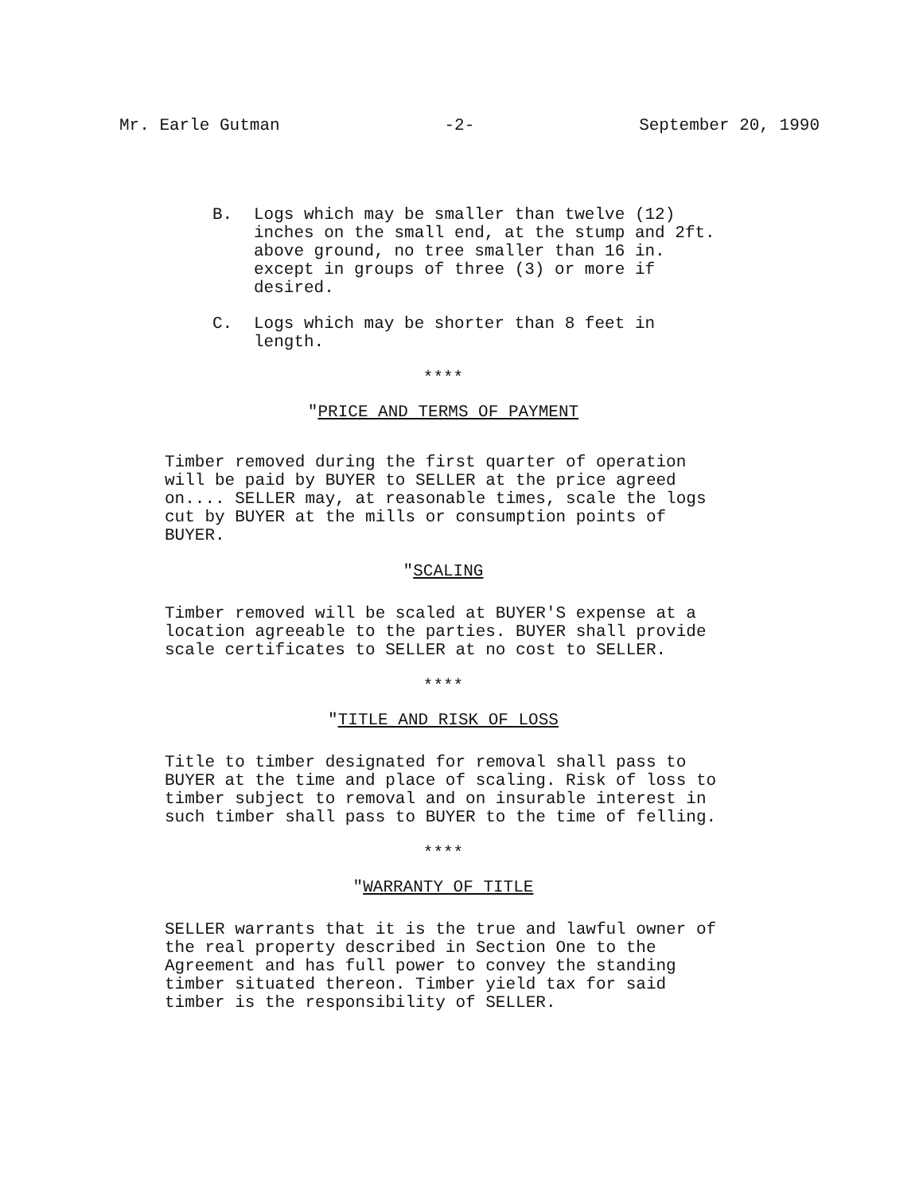Mr. Earle Gutman -2- September 20, 1990
B. Logs which may be smaller than twelve (12) inches on the small end, at the stump and 2ft. above ground, no tree smaller than 16 in. except in groups of three (3) or more if desired.
C. Logs which may be shorter than 8 feet in length.
****
"PRICE AND TERMS OF PAYMENT
Timber removed during the first quarter of operation will be paid by BUYER to SELLER at the price agreed on.... SELLER may, at reasonable times, scale the logs cut by BUYER at the mills or consumption points of BUYER.
"SCALING
Timber removed will be scaled at BUYER'S expense at a location agreeable to the parties. BUYER shall provide scale certificates to SELLER at no cost to SELLER.
****
"TITLE AND RISK OF LOSS
Title to timber designated for removal shall pass to BUYER at the time and place of scaling. Risk of loss to timber subject to removal and on insurable interest in such timber shall pass to BUYER to the time of felling.
****
"WARRANTY OF TITLE
SELLER warrants that it is the true and lawful owner of the real property described in Section One to the Agreement and has full power to convey the standing timber situated thereon. Timber yield tax for said timber is the responsibility of SELLER.